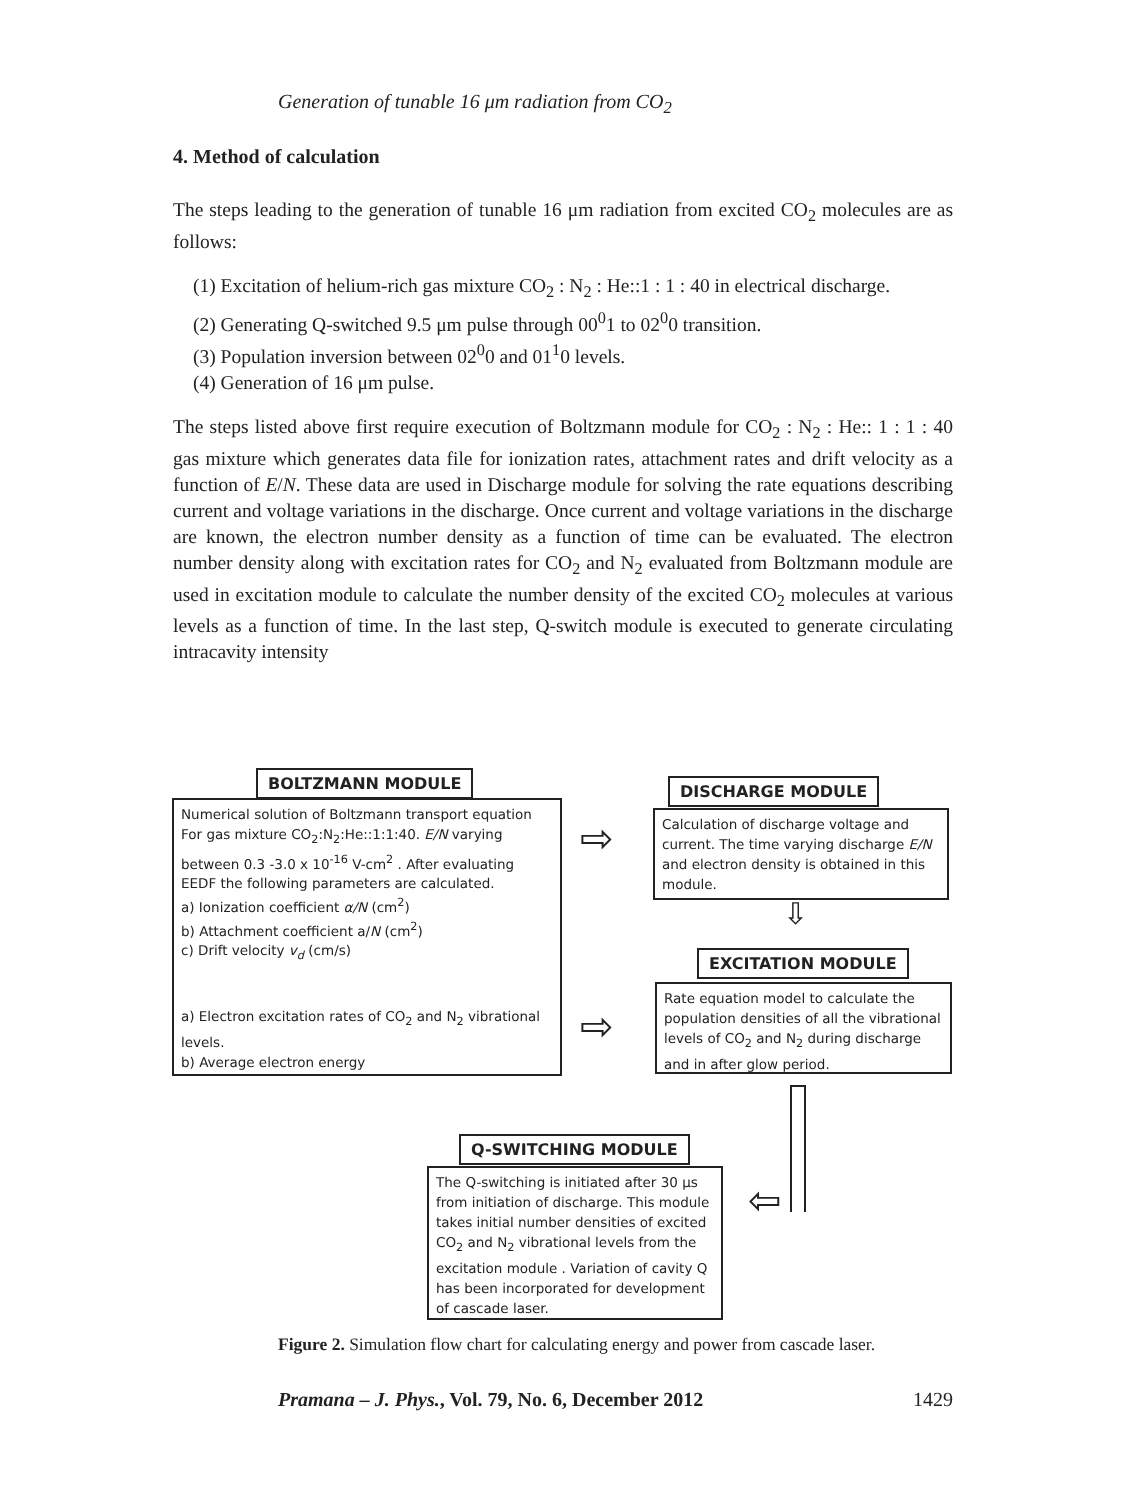Generation of tunable 16 μm radiation from CO<sub>2</sub>
4. Method of calculation
The steps leading to the generation of tunable 16 μm radiation from excited CO<sub>2</sub> molecules are as follows:
(1) Excitation of helium-rich gas mixture CO<sub>2</sub> : N<sub>2</sub> : He::1 : 1 : 40 in electrical discharge.
(2) Generating Q-switched 9.5 μm pulse through 00<sup>0</sup>1 to 02<sup>0</sup>0 transition.
(3) Population inversion between 02<sup>0</sup>0 and 01<sup>1</sup>0 levels.
(4) Generation of 16 μm pulse.
The steps listed above first require execution of Boltzmann module for CO<sub>2</sub> : N<sub>2</sub> : He:: 1 : 1 : 40 gas mixture which generates data file for ionization rates, attachment rates and drift velocity as a function of E/N. These data are used in Discharge module for solving the rate equations describing current and voltage variations in the discharge. Once current and voltage variations in the discharge are known, the electron number density as a function of time can be evaluated. The electron number density along with excitation rates for CO<sub>2</sub> and N<sub>2</sub> evaluated from Boltzmann module are used in excitation module to calculate the number density of the excited CO<sub>2</sub> molecules at various levels as a function of time. In the last step, Q-switch module is executed to generate circulating intracavity intensity
Numerical solution of Boltzmann transport equation For gas mixture CO<sub>2</sub>:N<sub>2</sub>:He::1:1:40. E/N varying between 0.3 -3.0 x 10<sup>-16</sup> V-cm<sup>2</sup> . After evaluating EEDF the following parameters are calculated.
a) Ionization coefficient α/N (cm<sup>2</sup>)
b) Attachment coefficient a/N (cm<sup>2</sup>)
c) Drift velocity v<sub>d</sub> (cm/s)
a) Electron excitation rates of CO<sub>2</sub> and N<sub>2</sub> vibrational levels.
b) Average electron energy
BOLTZMANN MODULE
Calculation of discharge voltage and current. The time varying discharge E/N and electron density is obtained in this module.
DISCHARGE MODULE
⇩
⇨
⇨
Rate equation model to calculate the population densities of all the vibrational levels of CO<sub>2</sub> and N<sub>2</sub> during discharge and in after glow period.
EXCITATION MODULE
The Q-switching is initiated after 30 μs from initiation of discharge. This module takes initial number densities of excited CO<sub>2</sub> and N<sub>2</sub> vibrational levels from the excitation module . Variation of cavity Q has been incorporated for development of cascade laser.
Q-SWITCHING MODULE
⇦
Figure 2. Simulation flow chart for calculating energy and power from cascade laser.
Pramana – J. Phys., Vol. 79, No. 6, December 2012 1429